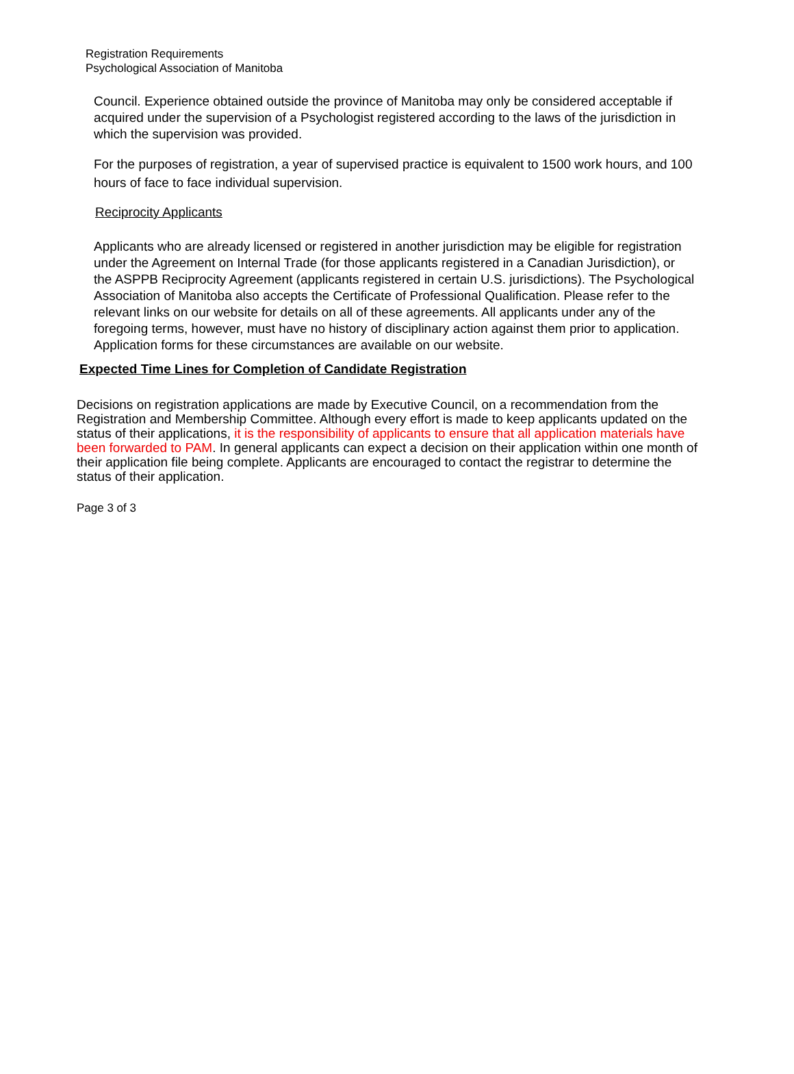Registration Requirements
Psychological Association of Manitoba
Council. Experience obtained outside the province of Manitoba may only be considered acceptable if acquired under the supervision of a Psychologist registered according to the laws of the jurisdiction in which the supervision was provided.
For the purposes of registration, a year of supervised practice is equivalent to 1500 work hours, and 100 hours of face to face individual supervision.
Reciprocity Applicants
Applicants who are already licensed or registered in another jurisdiction may be eligible for registration under the Agreement on Internal Trade (for those applicants registered in a Canadian Jurisdiction), or the ASPPB Reciprocity Agreement (applicants registered in certain U.S. jurisdictions). The Psychological Association of Manitoba also accepts the Certificate of Professional Qualification. Please refer to the relevant links on our website for details on all of these agreements. All applicants under any of the foregoing terms, however, must have no history of disciplinary action against them prior to application. Application forms for these circumstances are available on our website.
Expected Time Lines for Completion of Candidate Registration
Decisions on registration applications are made by Executive Council, on a recommendation from the Registration and Membership Committee. Although every effort is made to keep applicants updated on the status of their applications, it is the responsibility of applicants to ensure that all application materials have been forwarded to PAM. In general applicants can expect a decision on their application within one month of their application file being complete. Applicants are encouraged to contact the registrar to determine the status of their application.
Page 3 of 3